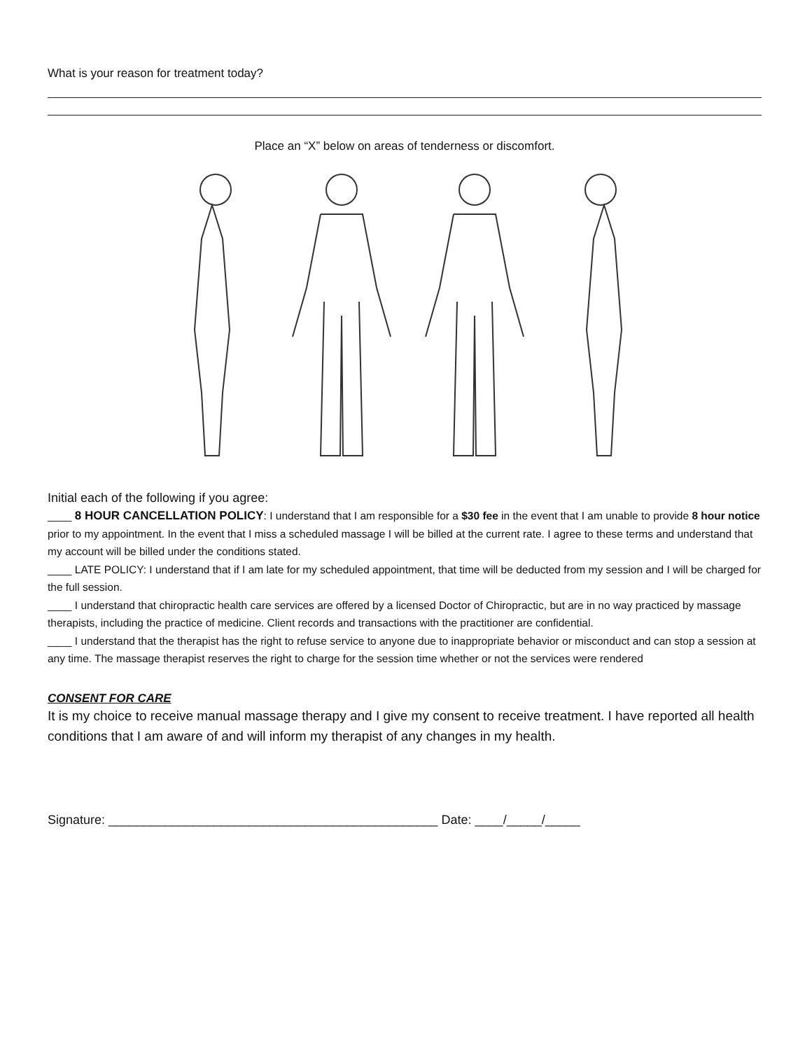What is your reason for treatment today?
Place an “X” below on areas of tenderness or discomfort.
Initial each of the following if you agree:
____ 8 HOUR CANCELLATION POLICY: I understand that I am responsible for a $30 fee in the event that I am unable to provide 8 hour notice prior to my appointment. In the event that I miss a scheduled massage I will be billed at the current rate. I agree to these terms and understand that my account will be billed under the conditions stated.
____ LATE POLICY: I understand that if I am late for my scheduled appointment, that time will be deducted from my session and I will be charged for the full session.
____ I understand that chiropractic health care services are offered by a licensed Doctor of Chiropractic, but are in no way practiced by massage therapists, including the practice of medicine. Client records and transactions with the practitioner are confidential.
____ I understand that the therapist has the right to refuse service to anyone due to inappropriate behavior or misconduct and can stop a session at any time. The massage therapist reserves the right to charge for the session time whether or not the services were rendered
CONSENT FOR CARE
It is my choice to receive manual massage therapy and I give my consent to receive treatment. I have reported all health conditions that I am aware of and will inform my therapist of any changes in my health.
Signature: _______________________________________________ Date: ____/_____/_____